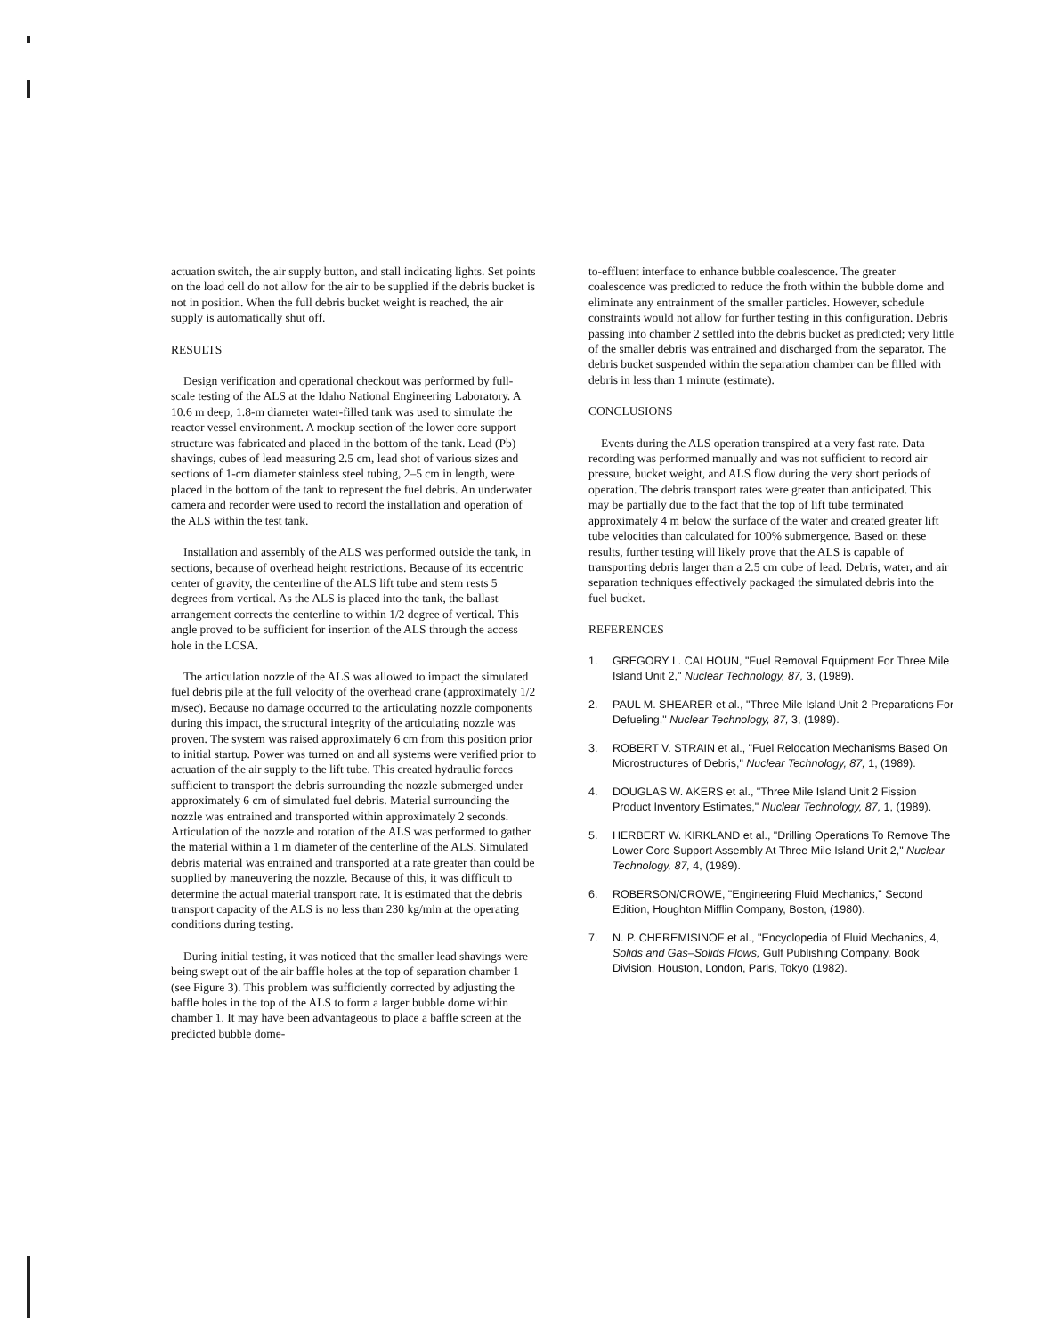actuation switch, the air supply button, and stall indicating lights. Set points on the load cell do not allow for the air to be supplied if the debris bucket is not in position. When the full debris bucket weight is reached, the air supply is automatically shut off.
RESULTS
Design verification and operational checkout was performed by full-scale testing of the ALS at the Idaho National Engineering Laboratory. A 10.6 m deep, 1.8-m diameter water-filled tank was used to simulate the reactor vessel environment. A mockup section of the lower core support structure was fabricated and placed in the bottom of the tank. Lead (Pb) shavings, cubes of lead measuring 2.5 cm, lead shot of various sizes and sections of 1-cm diameter stainless steel tubing, 2–5 cm in length, were placed in the bottom of the tank to represent the fuel debris. An underwater camera and recorder were used to record the installation and operation of the ALS within the test tank.
Installation and assembly of the ALS was performed outside the tank, in sections, because of overhead height restrictions. Because of its eccentric center of gravity, the centerline of the ALS lift tube and stem rests 5 degrees from vertical. As the ALS is placed into the tank, the ballast arrangement corrects the centerline to within 1/2 degree of vertical. This angle proved to be sufficient for insertion of the ALS through the access hole in the LCSA.
The articulation nozzle of the ALS was allowed to impact the simulated fuel debris pile at the full velocity of the overhead crane (approximately 1/2 m/sec). Because no damage occurred to the articulating nozzle components during this impact, the structural integrity of the articulating nozzle was proven. The system was raised approximately 6 cm from this position prior to initial startup. Power was turned on and all systems were verified prior to actuation of the air supply to the lift tube. This created hydraulic forces sufficient to transport the debris surrounding the nozzle submerged under approximately 6 cm of simulated fuel debris. Material surrounding the nozzle was entrained and transported within approximately 2 seconds. Articulation of the nozzle and rotation of the ALS was performed to gather the material within a 1 m diameter of the centerline of the ALS. Simulated debris material was entrained and transported at a rate greater than could be supplied by maneuvering the nozzle. Because of this, it was difficult to determine the actual material transport rate. It is estimated that the debris transport capacity of the ALS is no less than 230 kg/min at the operating conditions during testing.
During initial testing, it was noticed that the smaller lead shavings were being swept out of the air baffle holes at the top of separation chamber 1 (see Figure 3). This problem was sufficiently corrected by adjusting the baffle holes in the top of the ALS to form a larger bubble dome within chamber 1. It may have been advantageous to place a baffle screen at the predicted bubble dome-
to-effluent interface to enhance bubble coalescence. The greater coalescence was predicted to reduce the froth within the bubble dome and eliminate any entrainment of the smaller particles. However, schedule constraints would not allow for further testing in this configuration. Debris passing into chamber 2 settled into the debris bucket as predicted; very little of the smaller debris was entrained and discharged from the separator. The debris bucket suspended within the separation chamber can be filled with debris in less than 1 minute (estimate).
CONCLUSIONS
Events during the ALS operation transpired at a very fast rate. Data recording was performed manually and was not sufficient to record air pressure, bucket weight, and ALS flow during the very short periods of operation. The debris transport rates were greater than anticipated. This may be partially due to the fact that the top of lift tube terminated approximately 4 m below the surface of the water and created greater lift tube velocities than calculated for 100% submergence. Based on these results, further testing will likely prove that the ALS is capable of transporting debris larger than a 2.5 cm cube of lead. Debris, water, and air separation techniques effectively packaged the simulated debris into the fuel bucket.
REFERENCES
1. GREGORY L. CALHOUN, "Fuel Removal Equipment For Three Mile Island Unit 2," Nuclear Technology, 87, 3, (1989).
2. PAUL M. SHEARER et al., "Three Mile Island Unit 2 Preparations For Defueling," Nuclear Technology, 87, 3, (1989).
3. ROBERT V. STRAIN et al., "Fuel Relocation Mechanisms Based On Microstructures of Debris," Nuclear Technology, 87, 1, (1989).
4. DOUGLAS W. AKERS et al., "Three Mile Island Unit 2 Fission Product Inventory Estimates," Nuclear Technology, 87, 1, (1989).
5. HERBERT W. KIRKLAND et al., "Drilling Operations To Remove The Lower Core Support Assembly At Three Mile Island Unit 2," Nuclear Technology, 87, 4, (1989).
6. ROBERSON/CROWE, "Engineering Fluid Mechanics," Second Edition, Houghton Mifflin Company, Boston, (1980).
7. N. P. CHEREMISINOF et al., "Encyclopedia of Fluid Mechanics, 4, Solids and Gas–Solids Flows, Gulf Publishing Company, Book Division, Houston, London, Paris, Tokyo (1982).